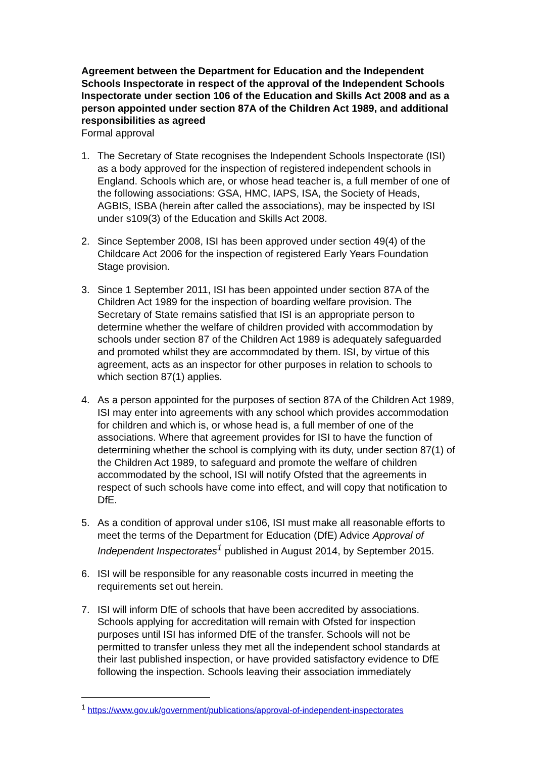Agreement between the Department for Education and the Independent Schools Inspectorate in respect of the approval of the Independent Schools Inspectorate under section 106 of the Education and Skills Act 2008 and as a person appointed under section 87A of the Children Act 1989, and additional responsibilities as agreed
Formal approval
1. The Secretary of State recognises the Independent Schools Inspectorate (ISI) as a body approved for the inspection of registered independent schools in England. Schools which are, or whose head teacher is, a full member of one of the following associations: GSA, HMC, IAPS, ISA, the Society of Heads, AGBIS, ISBA (herein after called the associations), may be inspected by ISI under s109(3) of the Education and Skills Act 2008.
2. Since September 2008, ISI has been approved under section 49(4) of the Childcare Act 2006 for the inspection of registered Early Years Foundation Stage provision.
3. Since 1 September 2011, ISI has been appointed under section 87A of the Children Act 1989 for the inspection of boarding welfare provision. The Secretary of State remains satisfied that ISI is an appropriate person to determine whether the welfare of children provided with accommodation by schools under section 87 of the Children Act 1989 is adequately safeguarded and promoted whilst they are accommodated by them. ISI, by virtue of this agreement, acts as an inspector for other purposes in relation to schools to which section 87(1) applies.
4. As a person appointed for the purposes of section 87A of the Children Act 1989, ISI may enter into agreements with any school which provides accommodation for children and which is, or whose head is, a full member of one of the associations. Where that agreement provides for ISI to have the function of determining whether the school is complying with its duty, under section 87(1) of the Children Act 1989, to safeguard and promote the welfare of children accommodated by the school, ISI will notify Ofsted that the agreements in respect of such schools have come into effect, and will copy that notification to DfE.
5. As a condition of approval under s106, ISI must make all reasonable efforts to meet the terms of the Department for Education (DfE) Advice Approval of Independent Inspectorates<sup>1</sup> published in August 2014, by September 2015.
6. ISI will be responsible for any reasonable costs incurred in meeting the requirements set out herein.
7. ISI will inform DfE of schools that have been accredited by associations. Schools applying for accreditation will remain with Ofsted for inspection purposes until ISI has informed DfE of the transfer. Schools will not be permitted to transfer unless they met all the independent school standards at their last published inspection, or have provided satisfactory evidence to DfE following the inspection. Schools leaving their association immediately
<sup>1</sup> https://www.gov.uk/government/publications/approval-of-independent-inspectorates